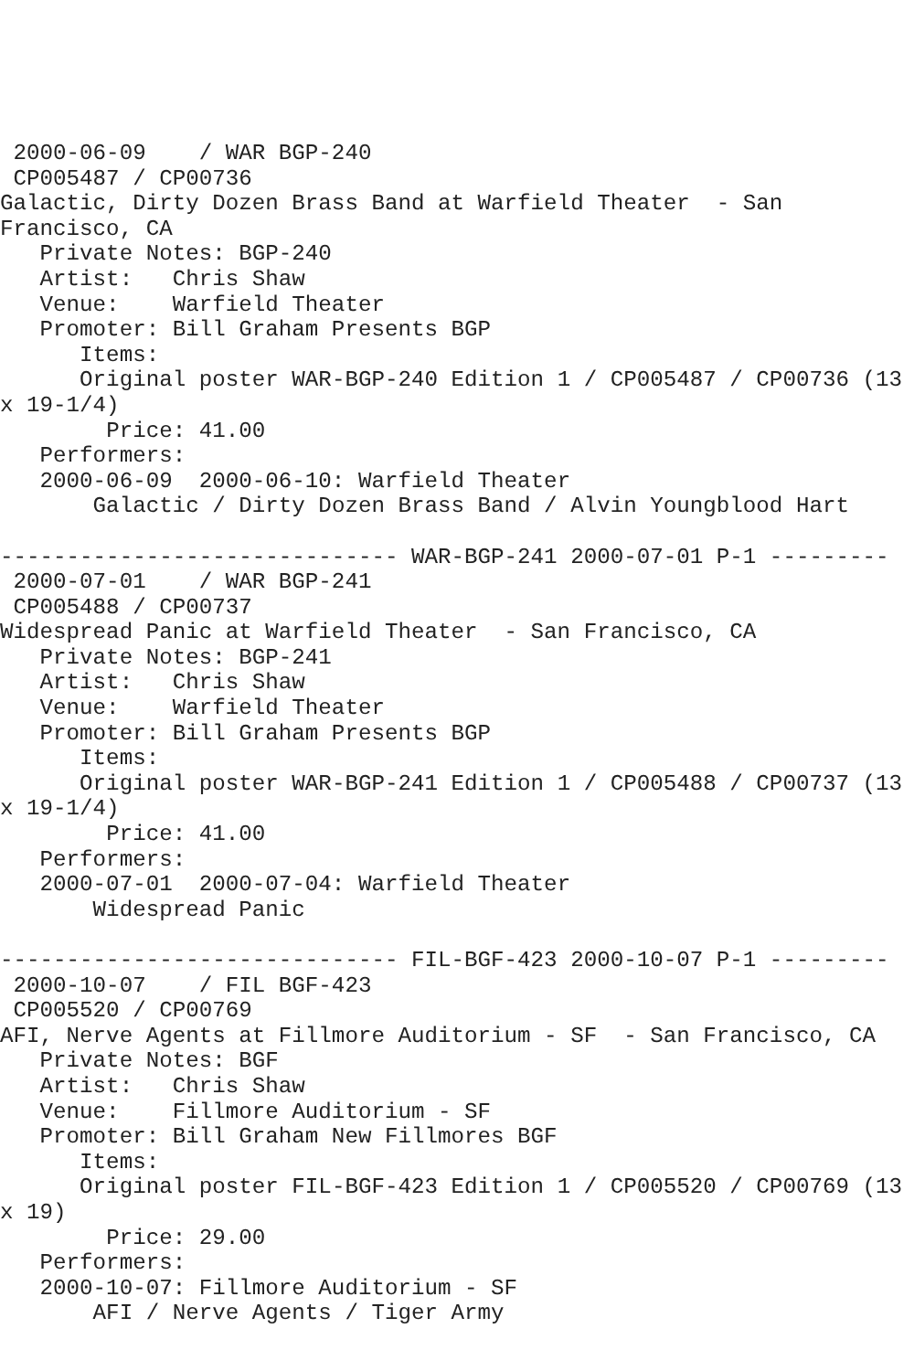2000-06-09    / WAR BGP-240
 CP005487 / CP00736
Galactic, Dirty Dozen Brass Band at Warfield Theater  - San
Francisco, CA
   Private Notes: BGP-240
   Artist:   Chris Shaw
   Venue:    Warfield Theater
   Promoter: Bill Graham Presents BGP
      Items:
      Original poster WAR-BGP-240 Edition 1 / CP005487 / CP00736 (13
x 19-1/4)
        Price: 41.00
   Performers:
   2000-06-09  2000-06-10: Warfield Theater
       Galactic / Dirty Dozen Brass Band / Alvin Youngblood Hart

------------------------------ WAR-BGP-241 2000-07-01 P-1 ---------
 2000-07-01    / WAR BGP-241
 CP005488 / CP00737
Widespread Panic at Warfield Theater  - San Francisco, CA
   Private Notes: BGP-241
   Artist:   Chris Shaw
   Venue:    Warfield Theater
   Promoter: Bill Graham Presents BGP
      Items:
      Original poster WAR-BGP-241 Edition 1 / CP005488 / CP00737 (13
x 19-1/4)
        Price: 41.00
   Performers:
   2000-07-01  2000-07-04: Warfield Theater
       Widespread Panic

------------------------------ FIL-BGF-423 2000-10-07 P-1 ---------
 2000-10-07    / FIL BGF-423
 CP005520 / CP00769
AFI, Nerve Agents at Fillmore Auditorium - SF  - San Francisco, CA
   Private Notes: BGF
   Artist:   Chris Shaw
   Venue:    Fillmore Auditorium - SF
   Promoter: Bill Graham New Fillmores BGF
      Items:
      Original poster FIL-BGF-423 Edition 1 / CP005520 / CP00769 (13
x 19)
        Price: 29.00
   Performers:
   2000-10-07: Fillmore Auditorium - SF
       AFI / Nerve Agents / Tiger Army